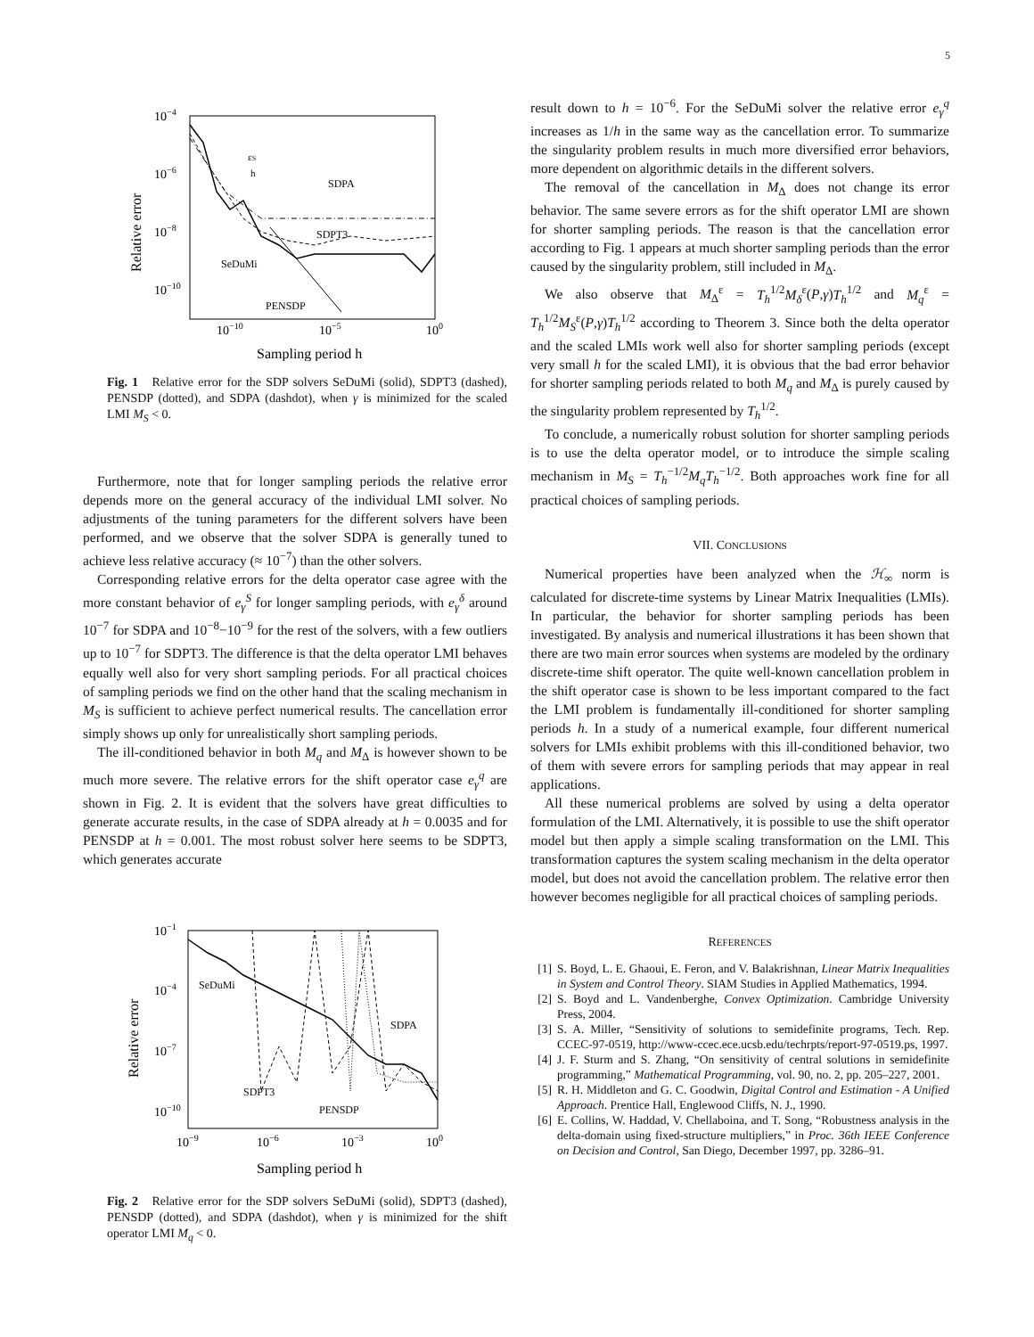5
10−4
10−6
10−8
10−10
10−10
10−5
100
Sampling period h
Relative error
SDPA
SDPT3
SeDuMi
PENSDP
εS
h
Fig. 1 Relative error for the SDP solvers SeDuMi (solid), SDPT3 (dashed), PENSDP (dotted), and SDPA (dashdot), when γ is minimized for the scaled LMI M<sub>S</sub> < 0.
Furthermore, note that for longer sampling periods the relative error depends more on the general accuracy of the individual LMI solver. No adjustments of the tuning parameters for the different solvers have been performed, and we observe that the solver SDPA is generally tuned to achieve less relative accuracy (≈ 10<sup>−7</sup>) than the other solvers.
Corresponding relative errors for the delta operator case agree with the more constant behavior of e<sub>γ</sub><sup>S</sup> for longer sampling periods, with e<sub>γ</sub><sup>δ</sup> around 10<sup>−7</sup> for SDPA and 10<sup>−8</sup>−10<sup>−9</sup> for the rest of the solvers, with a few outliers up to 10<sup>−7</sup> for SDPT3. The difference is that the delta operator LMI behaves equally well also for very short sampling periods. For all practical choices of sampling periods we find on the other hand that the scaling mechanism in M<sub>S</sub> is sufficient to achieve perfect numerical results. The cancellation error simply shows up only for unrealistically short sampling periods.
The ill-conditioned behavior in both M<sub>q</sub> and M<sub>Δ</sub> is however shown to be much more severe. The relative errors for the shift operator case e<sub>γ</sub><sup>q</sup> are shown in Fig. 2. It is evident that the solvers have great difficulties to generate accurate results, in the case of SDPA already at h = 0.0035 and for PENSDP at h = 0.001. The most robust solver here seems to be SDPT3, which generates accurate
10−1
10−4
10−7
10−10
10−9
10−6
10−3
100
Sampling period h
Relative error
SeDuMi
SDPA
SDPT3
PENSDP
Fig. 2 Relative error for the SDP solvers SeDuMi (solid), SDPT3 (dashed), PENSDP (dotted), and SDPA (dashdot), when γ is minimized for the shift operator LMI M<sub>q</sub> < 0.
result down to h = 10<sup>−6</sup>. For the SeDuMi solver the relative error e<sub>γ</sub><sup>q</sup> increases as 1/h in the same way as the cancellation error. To summarize the singularity problem results in much more diversified error behaviors, more dependent on algorithmic details in the different solvers.
The removal of the cancellation in M<sub>Δ</sub> does not change its error behavior. The same severe errors as for the shift operator LMI are shown for shorter sampling periods. The reason is that the cancellation error according to Fig. 1 appears at much shorter sampling periods than the error caused by the singularity problem, still included in M<sub>Δ</sub>.
We also observe that M<sub>Δ</sub><sup>ε</sup> = T<sub>h</sub><sup>1/2</sup>M<sub>δ</sub><sup>ε</sup>(P,γ)T<sub>h</sub><sup>1/2</sup> and M<sub>q</sub><sup>ε</sup> = T<sub>h</sub><sup>1/2</sup>M<sub>S</sub><sup>ε</sup>(P,γ)T<sub>h</sub><sup>1/2</sup> according to Theorem 3. Since both the delta operator and the scaled LMIs work well also for shorter sampling periods (except very small h for the scaled LMI), it is obvious that the bad error behavior for shorter sampling periods related to both M<sub>q</sub> and M<sub>Δ</sub> is purely caused by the singularity problem represented by T<sub>h</sub><sup>1/2</sup>.
To conclude, a numerically robust solution for shorter sampling periods is to use the delta operator model, or to introduce the simple scaling mechanism in M<sub>S</sub> = T<sub>h</sub><sup>−1/2</sup>M<sub>q</sub>T<sub>h</sub><sup>−1/2</sup>. Both approaches work fine for all practical choices of sampling periods.
VII. CONCLUSIONS
Numerical properties have been analyzed when the ℋ<sub>∞</sub> norm is calculated for discrete-time systems by Linear Matrix Inequalities (LMIs). In particular, the behavior for shorter sampling periods has been investigated. By analysis and numerical illustrations it has been shown that there are two main error sources when systems are modeled by the ordinary discrete-time shift operator. The quite well-known cancellation problem in the shift operator case is shown to be less important compared to the fact the LMI problem is fundamentally ill-conditioned for shorter sampling periods h. In a study of a numerical example, four different numerical solvers for LMIs exhibit problems with this ill-conditioned behavior, two of them with severe errors for sampling periods that may appear in real applications.
All these numerical problems are solved by using a delta operator formulation of the LMI. Alternatively, it is possible to use the shift operator model but then apply a simple scaling transformation on the LMI. This transformation captures the system scaling mechanism in the delta operator model, but does not avoid the cancellation problem. The relative error then however becomes negligible for all practical choices of sampling periods.
REFERENCES
[1] S. Boyd, L. E. Ghaoui, E. Feron, and V. Balakrishnan, Linear Matrix Inequalities in System and Control Theory. SIAM Studies in Applied Mathematics, 1994.
[2] S. Boyd and L. Vandenberghe, Convex Optimization. Cambridge University Press, 2004.
[3] S. A. Miller, “Sensitivity of solutions to semidefinite programs, Tech. Rep. CCEC-97-0519, http://www-ccec.ece.ucsb.edu/techrpts/report-97-0519.ps, 1997.
[4] J. F. Sturm and S. Zhang, “On sensitivity of central solutions in semidefinite programming,” Mathematical Programming, vol. 90, no. 2, pp. 205–227, 2001.
[5] R. H. Middleton and G. C. Goodwin, Digital Control and Estimation - A Unified Approach. Prentice Hall, Englewood Cliffs, N. J., 1990.
[6] E. Collins, W. Haddad, V. Chellaboina, and T. Song, “Robustness analysis in the delta-domain using fixed-structure multipliers,” in Proc. 36th IEEE Conference on Decision and Control, San Diego, December 1997, pp. 3286–91.